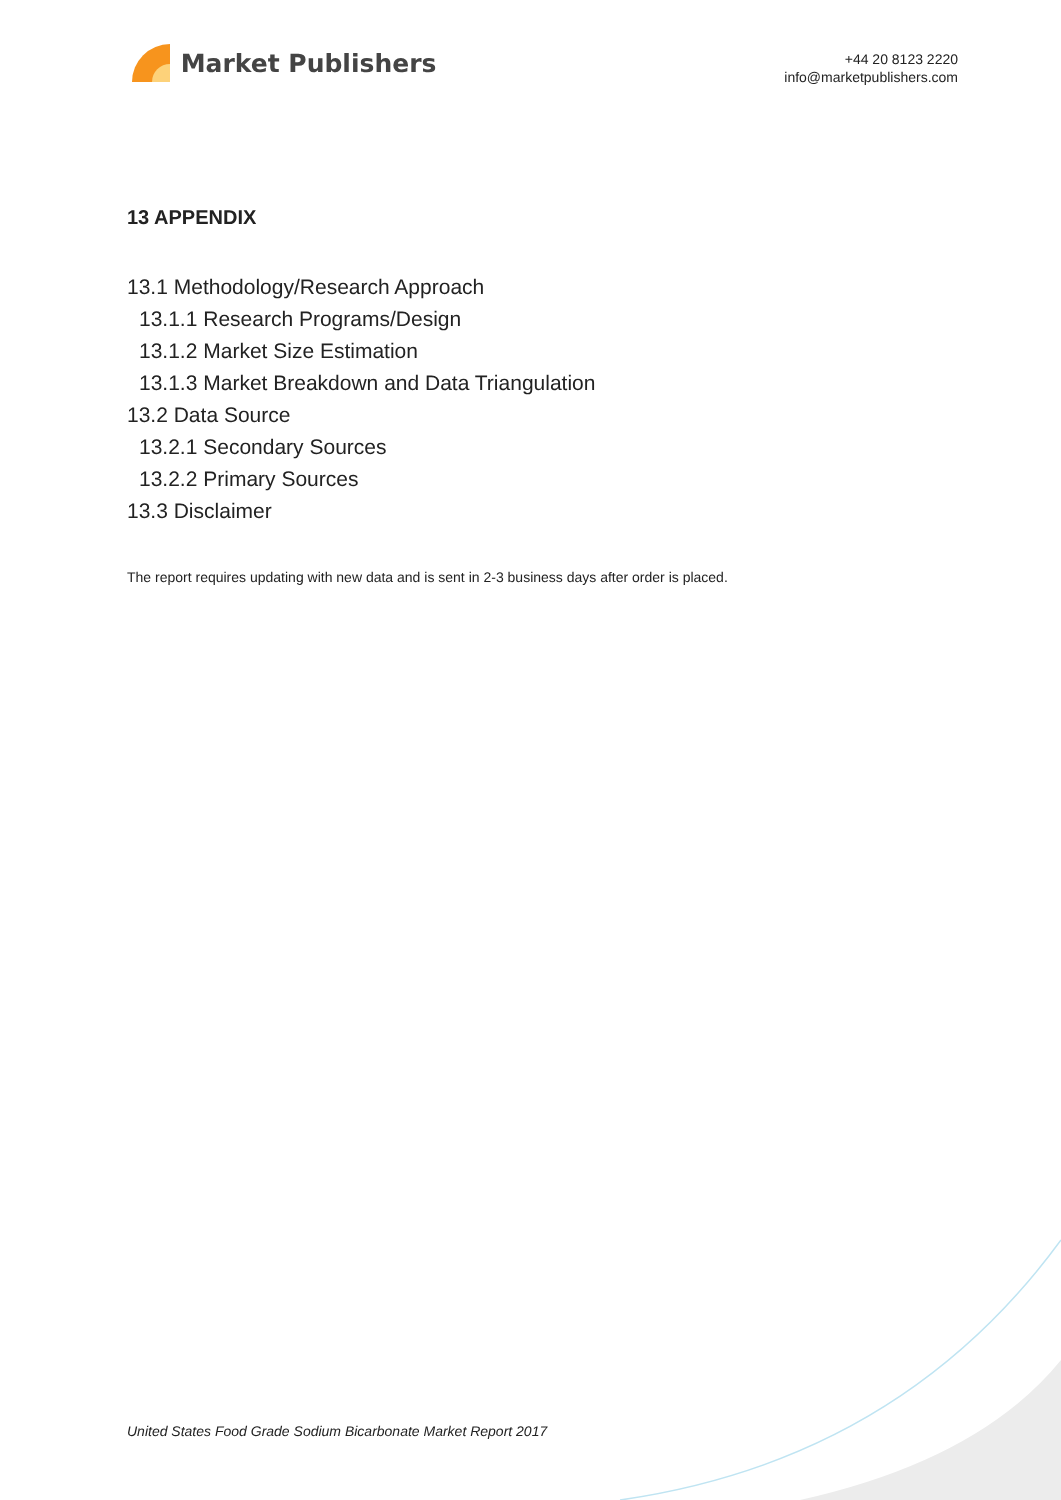Market Publishers
+44 20 8123 2220
info@marketpublishers.com
13 APPENDIX
13.1 Methodology/Research Approach
13.1.1 Research Programs/Design
13.1.2 Market Size Estimation
13.1.3 Market Breakdown and Data Triangulation
13.2 Data Source
13.2.1 Secondary Sources
13.2.2 Primary Sources
13.3 Disclaimer
The report requires updating with new data and is sent in 2-3 business days after order is placed.
United States Food Grade Sodium Bicarbonate Market Report 2017